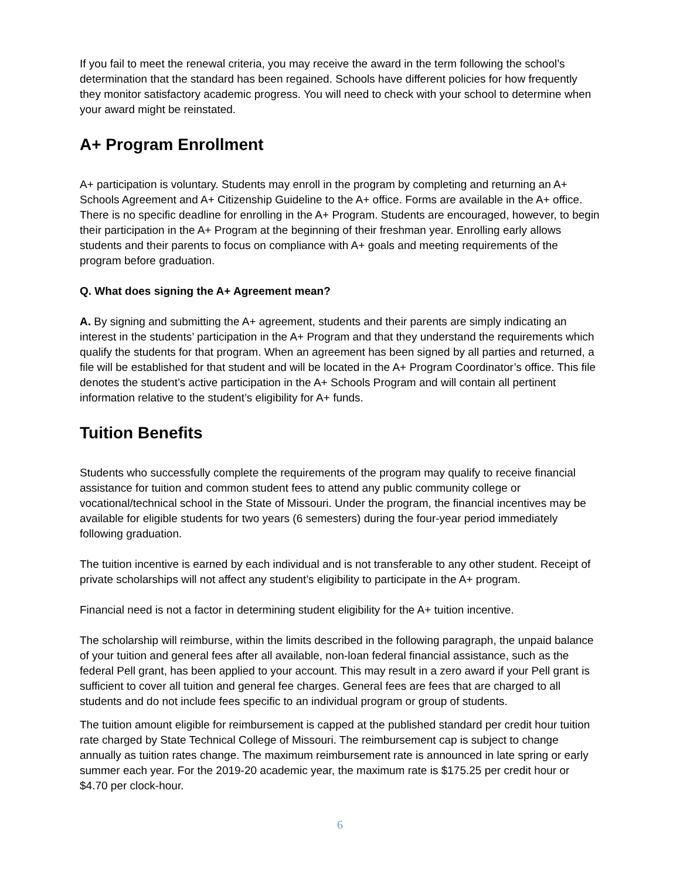If you fail to meet the renewal criteria, you may receive the award in the term following the school’s determination that the standard has been regained. Schools have different policies for how frequently they monitor satisfactory academic progress. You will need to check with your school to determine when your award might be reinstated.
A+ Program Enrollment
A+ participation is voluntary. Students may enroll in the program by completing and returning an A+ Schools Agreement and A+ Citizenship Guideline to the A+ office. Forms are available in the A+ office. There is no specific deadline for enrolling in the A+ Program. Students are encouraged, however, to begin their participation in the A+ Program at the beginning of their freshman year. Enrolling early allows students and their parents to focus on compliance with A+ goals and meeting requirements of the program before graduation.
Q. What does signing the A+ Agreement mean?
A. By signing and submitting the A+ agreement, students and their parents are simply indicating an interest in the students’ participation in the A+ Program and that they understand the requirements which qualify the students for that program. When an agreement has been signed by all parties and returned, a file will be established for that student and will be located in the A+ Program Coordinator’s office. This file denotes the student’s active participation in the A+ Schools Program and will contain all pertinent information relative to the student’s eligibility for A+ funds.
Tuition Benefits
Students who successfully complete the requirements of the program may qualify to receive financial assistance for tuition and common student fees to attend any public community college or vocational/technical school in the State of Missouri. Under the program, the financial incentives may be available for eligible students for two years (6 semesters) during the four-year period immediately following graduation.
The tuition incentive is earned by each individual and is not transferable to any other student. Receipt of private scholarships will not affect any student’s eligibility to participate in the A+ program.
Financial need is not a factor in determining student eligibility for the A+ tuition incentive.
The scholarship will reimburse, within the limits described in the following paragraph, the unpaid balance of your tuition and general fees after all available, non-loan federal financial assistance, such as the federal Pell grant, has been applied to your account. This may result in a zero award if your Pell grant is sufficient to cover all tuition and general fee charges. General fees are fees that are charged to all students and do not include fees specific to an individual program or group of students.
The tuition amount eligible for reimbursement is capped at the published standard per credit hour tuition rate charged by State Technical College of Missouri. The reimbursement cap is subject to change annually as tuition rates change. The maximum reimbursement rate is announced in late spring or early summer each year. For the 2019-20 academic year, the maximum rate is $175.25 per credit hour or $4.70 per clock-hour.
6